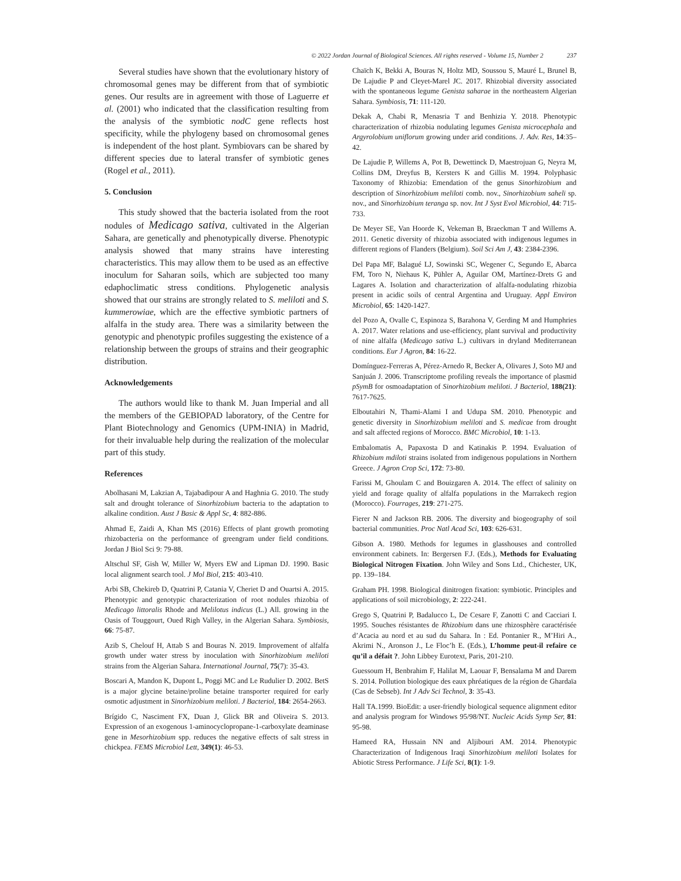© 2022 Jordan Journal of Biological Sciences. All rights reserved - Volume 15, Number 2 237
Several studies have shown that the evolutionary history of chromosomal genes may be different from that of symbiotic genes. Our results are in agreement with those of Laguerre et al. (2001) who indicated that the classification resulting from the analysis of the symbiotic nodC gene reflects host specificity, while the phylogeny based on chromosomal genes is independent of the host plant. Symbiovars can be shared by different species due to lateral transfer of symbiotic genes (Rogel et al., 2011).
5. Conclusion
This study showed that the bacteria isolated from the root nodules of Medicago sativa, cultivated in the Algerian Sahara, are genetically and phenotypically diverse. Phenotypic analysis showed that many strains have interesting characteristics. This may allow them to be used as an effective inoculum for Saharan soils, which are subjected too many edaphoclimatic stress conditions. Phylogenetic analysis showed that our strains are strongly related to S. meliloti and S. kummerowiae, which are the effective symbiotic partners of alfalfa in the study area. There was a similarity between the genotypic and phenotypic profiles suggesting the existence of a relationship between the groups of strains and their geographic distribution.
Acknowledgements
The authors would like to thank M. Juan Imperial and all the members of the GEBIOPAD laboratory, of the Centre for Plant Biotechnology and Genomics (UPM-INIA) in Madrid, for their invaluable help during the realization of the molecular part of this study.
References
Abolhasani M, Lakzian A, Tajabadipour A and Haghnia G. 2010. The study salt and drought tolerance of Sinorhizobium bacteria to the adaptation to alkaline condition. Aust J Basic & Appl Sc, 4: 882-886.
Ahmad E, Zaidi A, Khan MS (2016) Effects of plant growth promoting rhizobacteria on the performance of greengram under field conditions. Jordan J Biol Sci 9: 79-88.
Altschul SF, Gish W, Miller W, Myers EW and Lipman DJ. 1990. Basic local alignment search tool. J Mol Biol, 215: 403-410.
Arbi SB, Chekireb D, Quatrini P, Catania V, Cheriet D and Ouartsi A. 2015. Phenotypic and genotypic characterization of root nodules rhizobia of Medicago littoralis Rhode and Melilotus indicus (L.) All. growing in the Oasis of Touggourt, Oued Righ Valley, in the Algerian Sahara. Symbiosis, 66: 75-87.
Azib S, Chelouf H, Attab S and Bouras N. 2019. Improvement of alfalfa growth under water stress by inoculation with Sinorhizobium meliloti strains from the Algerian Sahara. International Journal, 75(7): 35-43.
Boscari A, Mandon K, Dupont L, Poggi MC and Le Rudulier D. 2002. BetS is a major glycine betaine/proline betaine transporter required for early osmotic adjustment in Sinorhizobium meliloti. J Bacteriol, 184: 2654-2663.
Brígido C, Nasciment FX, Duan J, Glick BR and Oliveira S. 2013. Expression of an exogenous 1-aminocyclopropane-1-carboxylate deaminase gene in Mesorhizobium spp. reduces the negative effects of salt stress in chickpea. FEMS Microbiol Lett, 349(1): 46-53.
Chaïch K, Bekki A, Bouras N, Holtz MD, Soussou S, Mauré L, Brunel B, De Lajudie P and Cleyet-Marel JC. 2017. Rhizobial diversity associated with the spontaneous legume Genista saharae in the northeastern Algerian Sahara. Symbiosis, 71: 111-120.
Dekak A, Chabi R, Menasria T and Benhizia Y. 2018. Phenotypic characterization of rhizobia nodulating legumes Genista microcephala and Argyrolobium uniflorum growing under arid conditions. J. Adv. Res, 14:35–42.
De Lajudie P, Willems A, Pot B, Dewettinck D, Maestrojuan G, Neyra M, Collins DM, Dreyfus B, Kersters K and Gillis M. 1994. Polyphasic Taxonomy of Rhizobia: Emendation of the genus Sinorhizobium and description of Sinorhizobium meliloti comb. nov., Sinorhizobium saheli sp. nov., and Sinorhizobium teranga sp. nov. Int J Syst Evol Microbiol, 44: 715-733.
De Meyer SE, Van Hoorde K, Vekeman B, Braeckman T and Willems A. 2011. Genetic diversity of rhizobia associated with indigenous legumes in different regions of Flanders (Belgium). Soil Sci Am J, 43: 2384-2396.
Del Papa MF, Balagué LJ, Sowinski SC, Wegener C, Segundo E, Abarca FM, Toro N, Niehaus K, Pühler A, Aguilar OM, Martínez-Drets G and Lagares A. Isolation and characterization of alfalfa-nodulating rhizobia present in acidic soils of central Argentina and Uruguay. Appl Environ Microbiol, 65: 1420-1427.
del Pozo A, Ovalle C, Espinoza S, Barahona V, Gerding M and Humphries A. 2017. Water relations and use-efficiency, plant survival and productivity of nine alfalfa (Medicago sativa L.) cultivars in dryland Mediterranean conditions. Eur J Agron, 84: 16-22.
Domínguez-Ferreras A, Pérez-Arnedo R, Becker A, Olivares J, Soto MJ and Sanjuán J. 2006. Transcriptome profiling reveals the importance of plasmid pSymB for osmoadaptation of Sinorhizobium meliloti. J Bacteriol, 188(21): 7617-7625.
Elboutahiri N, Thami-Alami I and Udupa SM. 2010. Phenotypic and genetic diversity in Sinorhizobium meliloti and S. medicae from drought and salt affected regions of Morocco. BMC Microbiol, 10: 1-13.
Embalomatis A, Papaxosta D and Katinakis P. 1994. Evaluation of Rhizobium mdiloti strains isolated from indigenous populations in Northern Greece. J Agron Crop Sci, 172: 73-80.
Farissi M, Ghoulam C and Bouizgaren A. 2014. The effect of salinity on yield and forage quality of alfalfa populations in the Marrakech region (Morocco). Fourrages, 219: 271-275.
Fierer N and Jackson RB. 2006. The diversity and biogeography of soil bacterial communities. Proc Natl Acad Sci, 103: 626-631.
Gibson A. 1980. Methods for legumes in glasshouses and controlled environment cabinets. In: Bergersen F.J. (Eds.), Methods for Evaluating Biological Nitrogen Fixation. John Wiley and Sons Ltd., Chichester, UK, pp. 139–184.
Graham PH. 1998. Biological dinitrogen fixation: symbiotic. Principles and applications of soil microbiology, 2: 222-241.
Grego S, Quatrini P, Badalucco L, De Cesare F, Zanotti C and Cacciari I. 1995. Souches résistantes de Rhizobium dans une rhizosphère caractérisée d’Acacia au nord et au sud du Sahara. In : Ed. Pontanier R., M’Hiri A., Akrimi N., Aronson J., Le Floc’h E. (Eds.), L’homme peut-il refaire ce qu’il a défait ?. John Libbey Eurotext, Paris, 201-210.
Guessoum H, Benbrahim F, Halilat M, Laouar F, Bensalama M and Darem S. 2014. Pollution biologique des eaux phréatiques de la région de Ghardaïa (Cas de Sebseb). Int J Adv Sci Technol, 3: 35-43.
Hall TA.1999. BioEdit: a user-friendly biological sequence alignment editor and analysis program for Windows 95/98/NT. Nucleic Acids Symp Ser, 81: 95-98.
Hameed RA, Hussain NN and Aljibouri AM. 2014. Phenotypic Characterization of Indigenous Iraqi Sinorhizobium meliloti Isolates for Abiotic Stress Performance. J Life Sci, 8(1): 1-9.